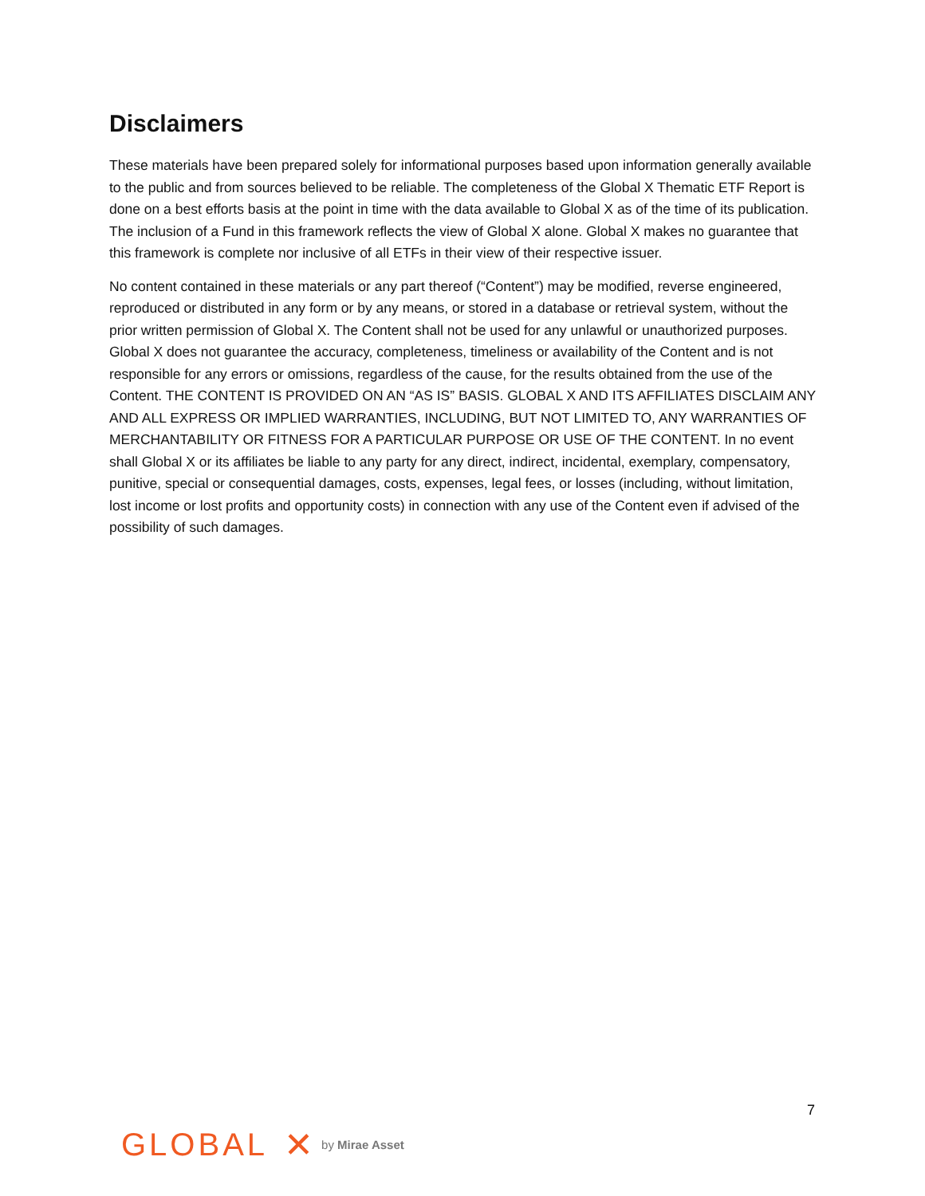Disclaimers
These materials have been prepared solely for informational purposes based upon information generally available to the public and from sources believed to be reliable. The completeness of the Global X Thematic ETF Report is done on a best efforts basis at the point in time with the data available to Global X as of the time of its publication. The inclusion of a Fund in this framework reflects the view of Global X alone. Global X makes no guarantee that this framework is complete nor inclusive of all ETFs in their view of their respective issuer.
No content contained in these materials or any part thereof (“Content”) may be modified, reverse engineered, reproduced or distributed in any form or by any means, or stored in a database or retrieval system, without the prior written permission of Global X. The Content shall not be used for any unlawful or unauthorized purposes. Global X does not guarantee the accuracy, completeness, timeliness or availability of the Content and is not responsible for any errors or omissions, regardless of the cause, for the results obtained from the use of the Content. THE CONTENT IS PROVIDED ON AN “AS IS” BASIS. GLOBAL X AND ITS AFFILIATES DISCLAIM ANY AND ALL EXPRESS OR IMPLIED WARRANTIES, INCLUDING, BUT NOT LIMITED TO, ANY WARRANTIES OF MERCHANTABILITY OR FITNESS FOR A PARTICULAR PURPOSE OR USE OF THE CONTENT. In no event shall Global X or its affiliates be liable to any party for any direct, indirect, incidental, exemplary, compensatory, punitive, special or consequential damages, costs, expenses, legal fees, or losses (including, without limitation, lost income or lost profits and opportunity costs) in connection with any use of the Content even if advised of the possibility of such damages.
7
GLOBAL ✕ by Mirae Asset